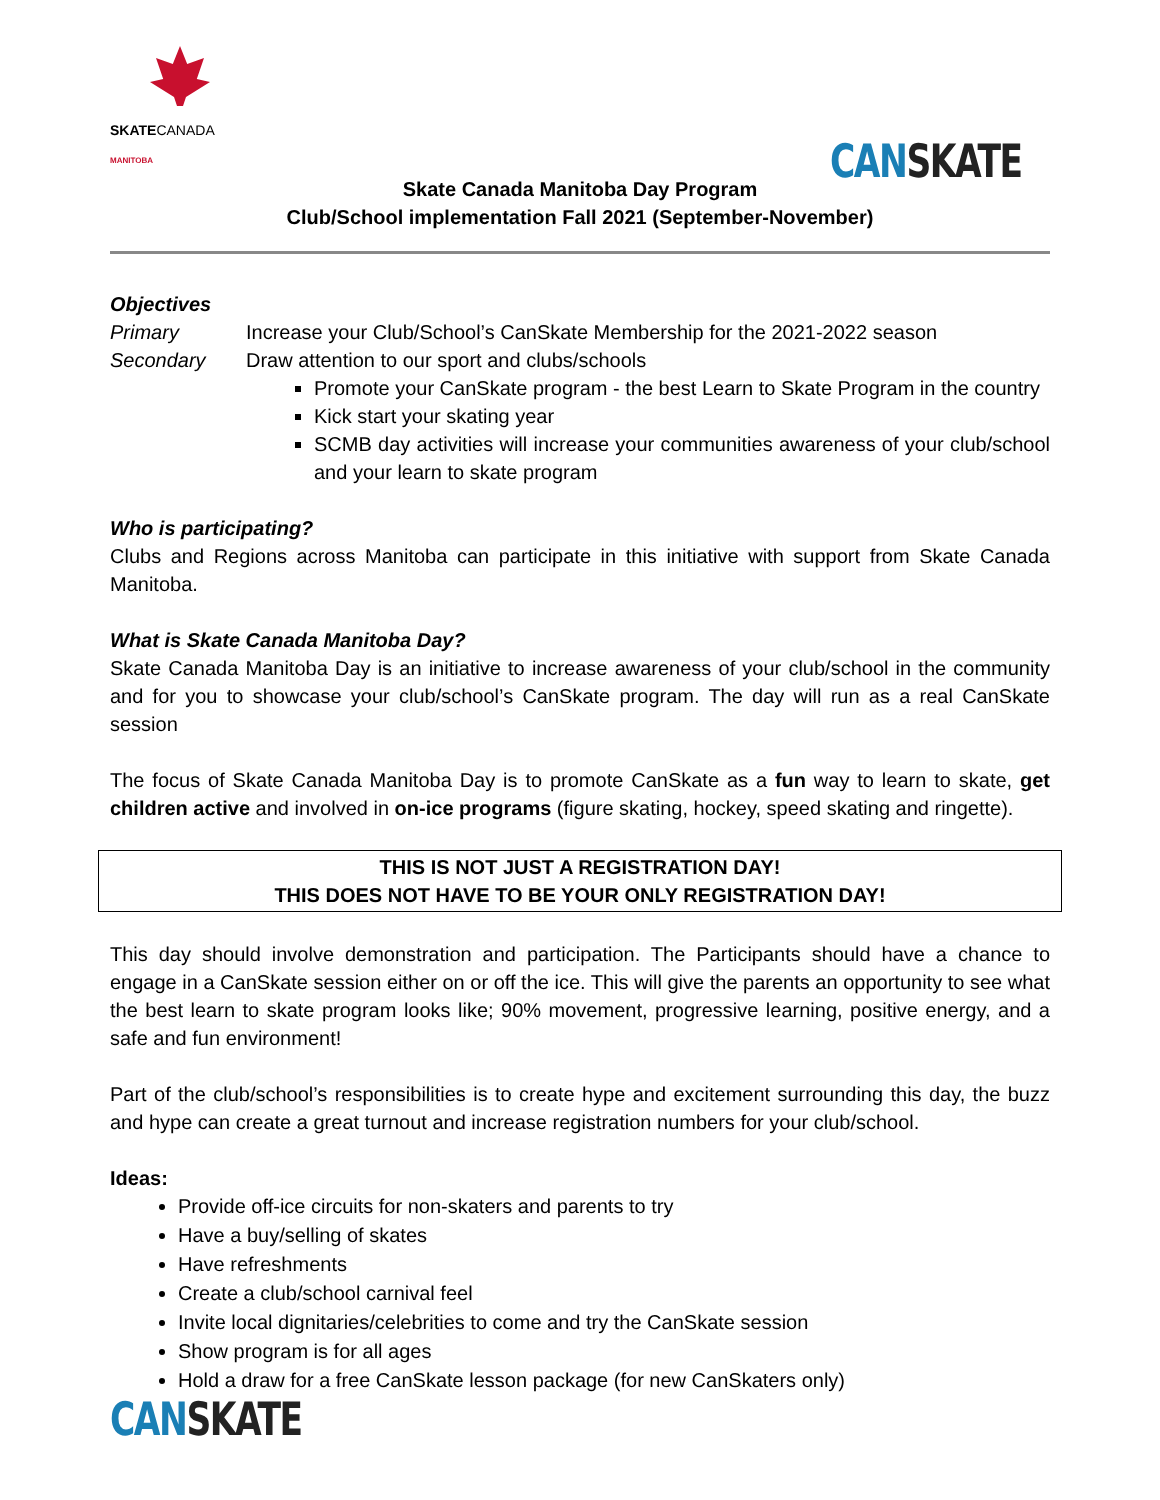SKATECANADA
MANITOBA
CAN SKATE
Skate Canada Manitoba Day Program
Club/School implementation Fall 2021 (September-November)
Objectives
Primary Increase your Club/School’s CanSkate Membership for the 2021-2022 season
Secondary Draw attention to our sport and clubs/schools
Promote your CanSkate program - the best Learn to Skate Program in the country
Kick start your skating year
SCMB day activities will increase your communities awareness of your club/school and your learn to skate program
Who is participating?
Clubs and Regions across Manitoba can participate in this initiative with support from Skate Canada Manitoba.
What is Skate Canada Manitoba Day?
Skate Canada Manitoba Day is an initiative to increase awareness of your club/school in the community and for you to showcase your club/school’s CanSkate program. The day will run as a real CanSkate session
The focus of Skate Canada Manitoba Day is to promote CanSkate as a fun way to learn to skate, get children active and involved in on-ice programs (figure skating, hockey, speed skating and ringette).
THIS IS NOT JUST A REGISTRATION DAY!
THIS DOES NOT HAVE TO BE YOUR ONLY REGISTRATION DAY!
This day should involve demonstration and participation. The Participants should have a chance to engage in a CanSkate session either on or off the ice. This will give the parents an opportunity to see what the best learn to skate program looks like; 90% movement, progressive learning, positive energy, and a safe and fun environment!
Part of the club/school’s responsibilities is to create hype and excitement surrounding this day, the buzz and hype can create a great turnout and increase registration numbers for your club/school.
Ideas:
Provide off-ice circuits for non-skaters and parents to try
Have a buy/selling of skates
Have refreshments
Create a club/school carnival feel
Invite local dignitaries/celebrities to come and try the CanSkate session
Show program is for all ages
Hold a draw for a free CanSkate lesson package (for new CanSkaters only)
CAN SKATE